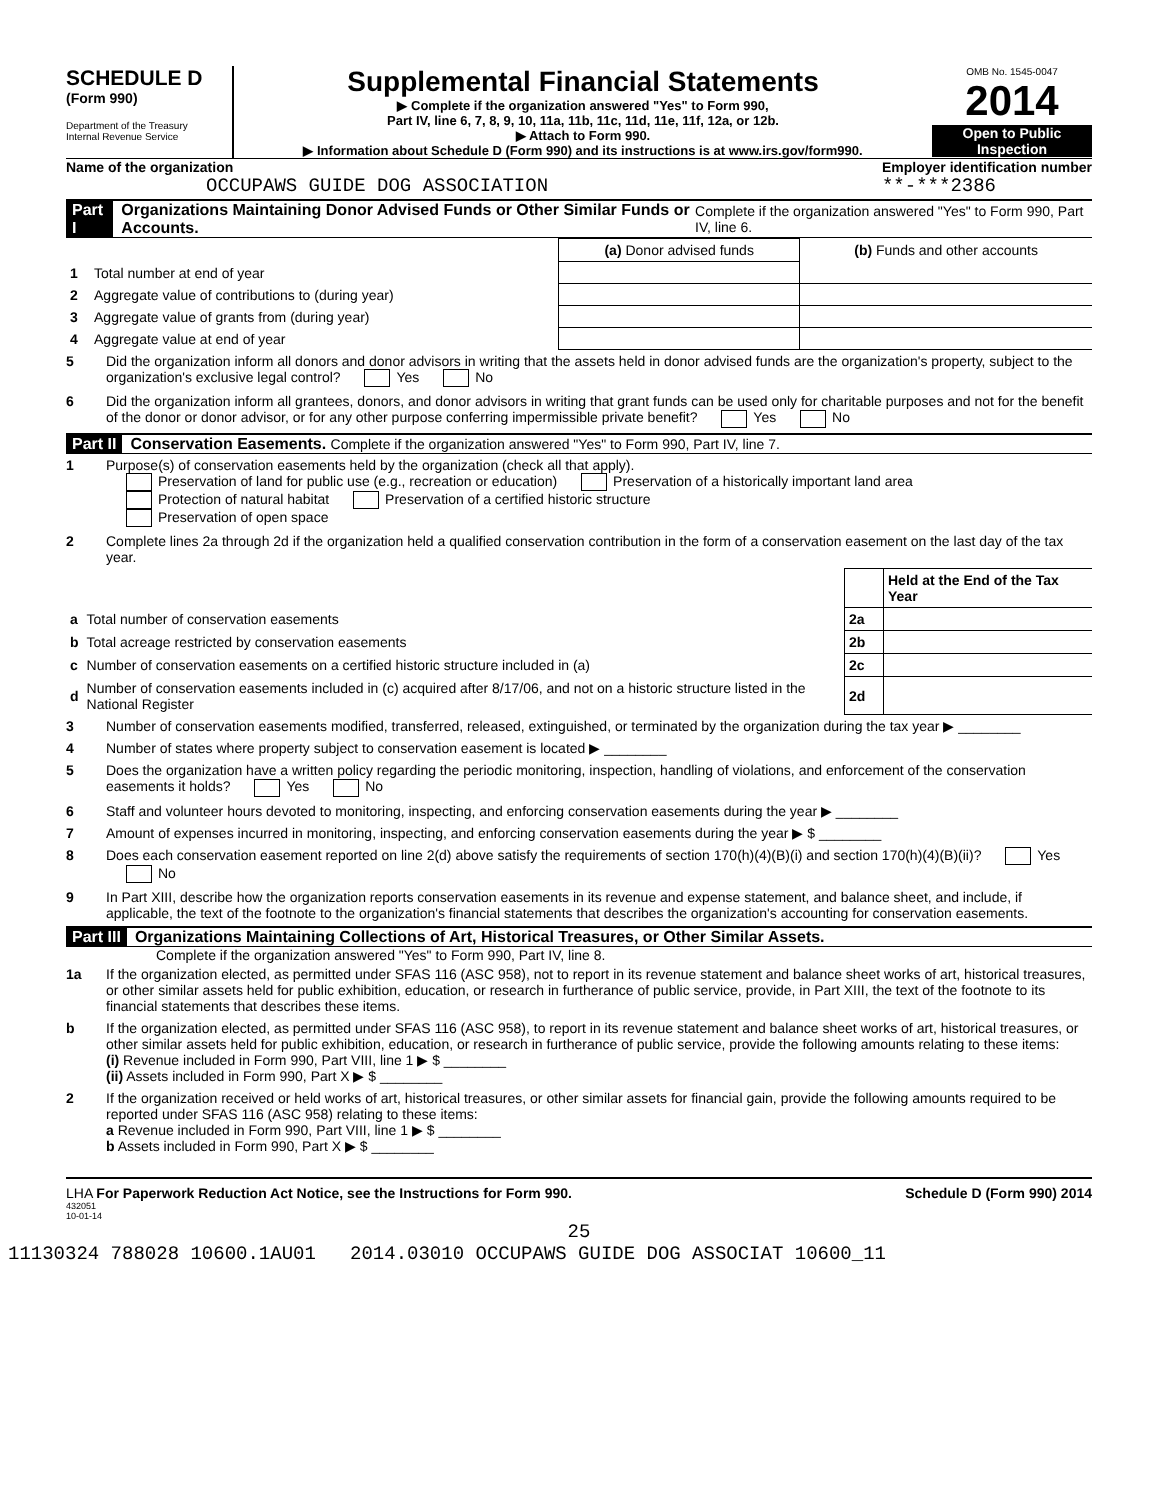SCHEDULE D
(Form 990)
Department of the Treasury
Internal Revenue Service
Supplemental Financial Statements
▶ Complete if the organization answered "Yes" to Form 990,
Part IV, line 6, 7, 8, 9, 10, 11a, 11b, 11c, 11d, 11e, 11f, 12a, or 12b.
▶ Attach to Form 990.
▶ Information about Schedule D (Form 990) and its instructions is at www.irs.gov/form990.
OMB No. 1545-0047
2014
Open to Public
Inspection
Name of the organization
OCCUPAWS GUIDE DOG ASSOCIATION
Employer identification number
**-***2386
Part I Organizations Maintaining Donor Advised Funds or Other Similar Funds or Accounts. Complete if the organization answered "Yes" to Form 990, Part IV, line 6.
| | | (a) Donor advised funds | (b) Funds and other accounts |
| 1 | Total number at end of year | | |
| 2 | Aggregate value of contributions to (during year) | | |
| 3 | Aggregate value of grants from (during year) | | |
| 4 | Aggregate value at end of year | | |
5 Did the organization inform all donors and donor advisors in writing that the assets held in donor advised funds are the organization's property, subject to the organization's exclusive legal control? Yes No
6 Did the organization inform all grantees, donors, and donor advisors in writing that grant funds can be used only for charitable purposes and not for the benefit of the donor or donor advisor, or for any other purpose conferring impermissible private benefit? Yes No
Part II Conservation Easements. Complete if the organization answered "Yes" to Form 990, Part IV, line 7.
1 Purpose(s) of conservation easements held by the organization (check all that apply).
Preservation of land for public use (e.g., recreation or education) Preservation of a historically important land area
Protection of natural habitat Preservation of a certified historic structure
Preservation of open space
2 Complete lines 2a through 2d if the organization held a qualified conservation contribution in the form of a conservation easement on the last day of the tax year.
| | | | Held at the End of the Tax Year |
| a | Total number of conservation easements | 2a | |
| b | Total acreage restricted by conservation easements | 2b | |
| c | Number of conservation easements on a certified historic structure included in (a) | 2c | |
| d | Number of conservation easements included in (c) acquired after 8/17/06, and not on a historic structure listed in the National Register | 2d | |
3 Number of conservation easements modified, transferred, released, extinguished, or terminated by the organization during the tax year ▶ ________
4 Number of states where property subject to conservation easement is located ▶ ________
5 Does the organization have a written policy regarding the periodic monitoring, inspection, handling of violations, and enforcement of the conservation easements it holds? Yes No
6 Staff and volunteer hours devoted to monitoring, inspecting, and enforcing conservation easements during the year ▶ ________
7 Amount of expenses incurred in monitoring, inspecting, and enforcing conservation easements during the year ▶ $ ________
8 Does each conservation easement reported on line 2(d) above satisfy the requirements of section 170(h)(4)(B)(i) and section 170(h)(4)(B)(ii)? Yes No
9 In Part XIII, describe how the organization reports conservation easements in its revenue and expense statement, and balance sheet, and include, if applicable, the text of the footnote to the organization's financial statements that describes the organization's accounting for conservation easements.
Part III Organizations Maintaining Collections of Art, Historical Treasures, or Other Similar Assets.
Complete if the organization answered "Yes" to Form 990, Part IV, line 8.
1a If the organization elected, as permitted under SFAS 116 (ASC 958), not to report in its revenue statement and balance sheet works of art, historical treasures, or other similar assets held for public exhibition, education, or research in furtherance of public service, provide, in Part XIII, the text of the footnote to its financial statements that describes these items.
b If the organization elected, as permitted under SFAS 116 (ASC 958), to report in its revenue statement and balance sheet works of art, historical treasures, or other similar assets held for public exhibition, education, or research in furtherance of public service, provide the following amounts relating to these items:
(i) Revenue included in Form 990, Part VIII, line 1 ▶ $ ________
(ii) Assets included in Form 990, Part X ▶ $ ________
2 If the organization received or held works of art, historical treasures, or other similar assets for financial gain, provide the following amounts required to be reported under SFAS 116 (ASC 958) relating to these items:
a Revenue included in Form 990, Part VIII, line 1 ▶ $ ________
b Assets included in Form 990, Part X ▶ $ ________
LHA For Paperwork Reduction Act Notice, see the Instructions for Form 990. Schedule D (Form 990) 2014
432051
10-01-14
25
11130324 788028 10600.1AU01 2014.03010 OCCUPAWS GUIDE DOG ASSOCIAT 10600_11